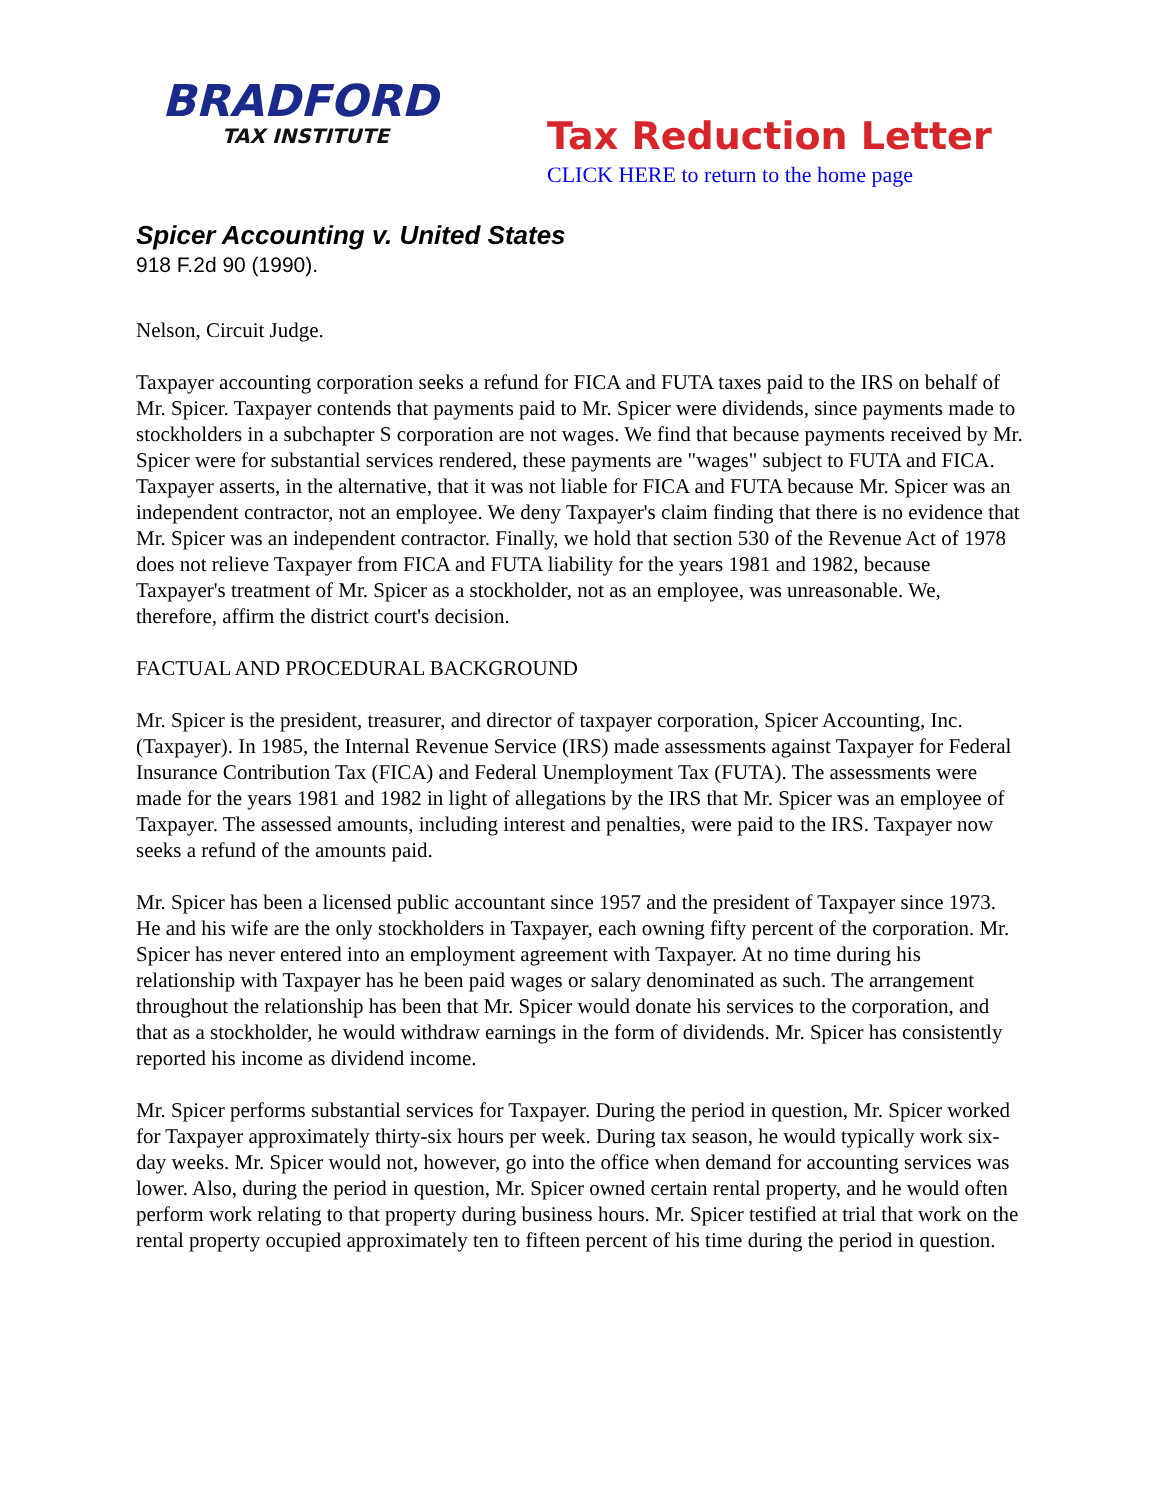BRADFORD
TAX INSTITUTE
Tax Reduction Letter
CLICK HERE to return to the home page
Spicer Accounting v. United States
918 F.2d 90 (1990).
Nelson, Circuit Judge.
Taxpayer accounting corporation seeks a refund for FICA and FUTA taxes paid to the IRS on behalf of Mr. Spicer. Taxpayer contends that payments paid to Mr. Spicer were dividends, since payments made to stockholders in a subchapter S corporation are not wages. We find that because payments received by Mr. Spicer were for substantial services rendered, these payments are "wages" subject to FUTA and FICA. Taxpayer asserts, in the alternative, that it was not liable for FICA and FUTA because Mr. Spicer was an independent contractor, not an employee. We deny Taxpayer's claim finding that there is no evidence that Mr. Spicer was an independent contractor. Finally, we hold that section 530 of the Revenue Act of 1978 does not relieve Taxpayer from FICA and FUTA liability for the years 1981 and 1982, because Taxpayer's treatment of Mr. Spicer as a stockholder, not as an employee, was unreasonable. We, therefore, affirm the district court's decision.
FACTUAL AND PROCEDURAL BACKGROUND
Mr. Spicer is the president, treasurer, and director of taxpayer corporation, Spicer Accounting, Inc. (Taxpayer). In 1985, the Internal Revenue Service (IRS) made assessments against Taxpayer for Federal Insurance Contribution Tax (FICA) and Federal Unemployment Tax (FUTA). The assessments were made for the years 1981 and 1982 in light of allegations by the IRS that Mr. Spicer was an employee of Taxpayer. The assessed amounts, including interest and penalties, were paid to the IRS. Taxpayer now seeks a refund of the amounts paid.
Mr. Spicer has been a licensed public accountant since 1957 and the president of Taxpayer since 1973. He and his wife are the only stockholders in Taxpayer, each owning fifty percent of the corporation. Mr. Spicer has never entered into an employment agreement with Taxpayer. At no time during his relationship with Taxpayer has he been paid wages or salary denominated as such. The arrangement throughout the relationship has been that Mr. Spicer would donate his services to the corporation, and that as a stockholder, he would withdraw earnings in the form of dividends. Mr. Spicer has consistently reported his income as dividend income.
Mr. Spicer performs substantial services for Taxpayer. During the period in question, Mr. Spicer worked for Taxpayer approximately thirty-six hours per week. During tax season, he would typically work six-day weeks. Mr. Spicer would not, however, go into the office when demand for accounting services was lower. Also, during the period in question, Mr. Spicer owned certain rental property, and he would often perform work relating to that property during business hours. Mr. Spicer testified at trial that work on the rental property occupied approximately ten to fifteen percent of his time during the period in question.